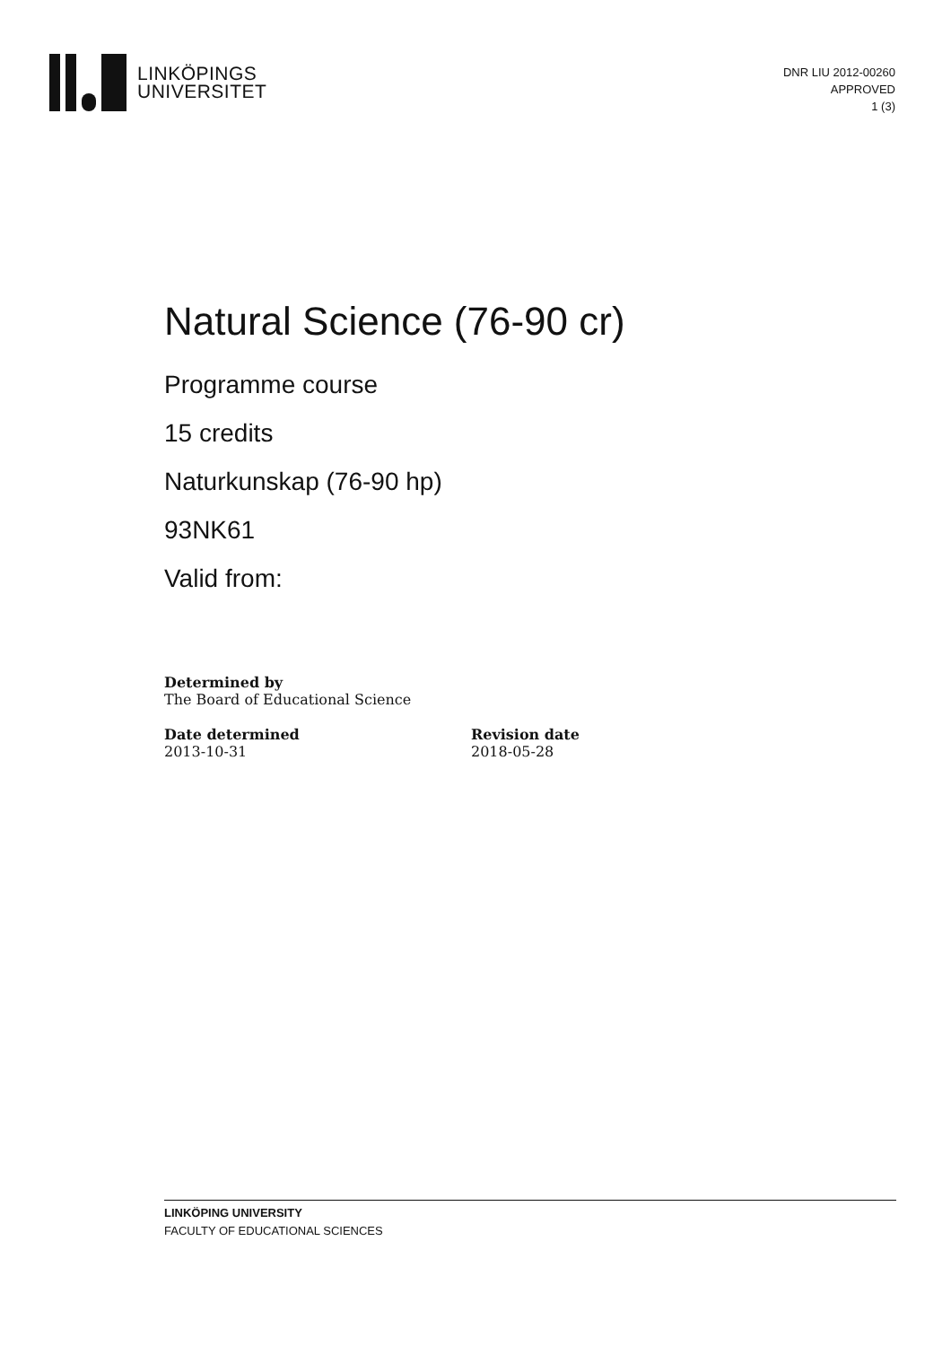LINKÖPINGS
UNIVERSITET
DNR LIU 2012-00260
APPROVED
1 (3)
Natural Science (76-90 cr)
Programme course
15 credits
Naturkunskap (76-90 hp)
93NK61
Valid from:
Determined by
The Board of Educational Science
Date determined
2013-10-31
Revision date
2018-05-28
LINKÖPING UNIVERSITY
FACULTY OF EDUCATIONAL SCIENCES